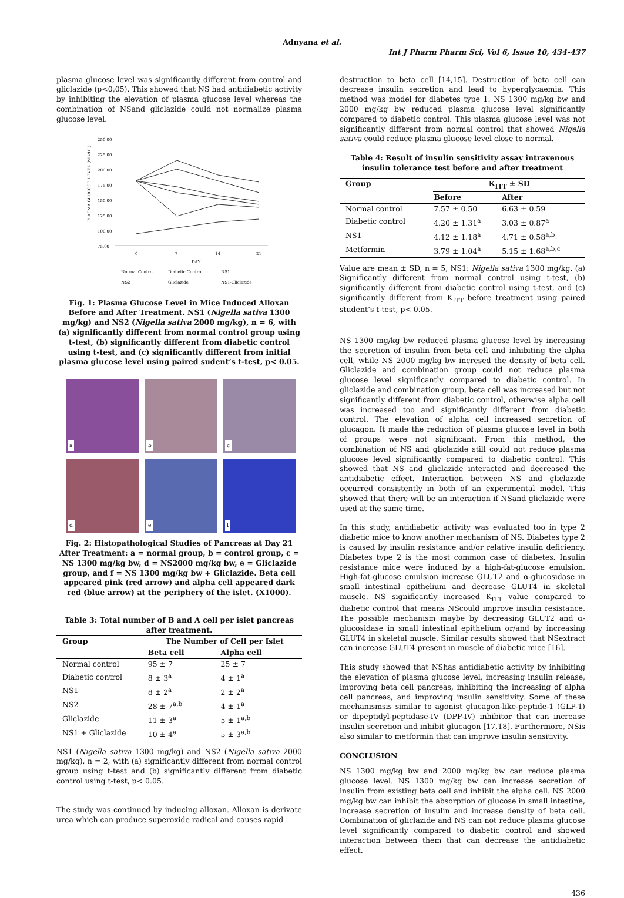Adnyana et al.
Int J Pharm Pharm Sci, Vol 6, Issue 10, 434-437
plasma glucose level was significantly different from control and gliclazide (p<0,05). This showed that NS had antidiabetic activity by inhibiting the elevation of plasma glucose level whereas the combination of NSand gliclazide could not normalize plasma glucose level.
PLASMA GLUCOSE LEVEL (MG/DL)
250.00
225.00
200.00
175.00
150.00
125.00
100.00
75.00
0
7
14
21
DAY
Normal Control
Diabetic Control
NS1
NS2
Gliclazide
NS1-Gliclazide
Fig. 1: Plasma Glucose Level in Mice Induced Alloxan Before and After Treatment. NS1 (Nigella sativa 1300 mg/kg) and NS2 (Nigella sativa 2000 mg/kg), n = 6, with (a) significantly different from normal control group using t-test, (b) significantly different from diabetic control using t-test, and (c) significantly different from initial plasma glucose level using paired sudent’s t-test, p< 0.05.
a
b
c
d
e
f
Fig. 2: Histopathological Studies of Pancreas at Day 21 After Treatment: a = normal group, b = control group, c = NS 1300 mg/kg bw, d = NS2000 mg/kg bw, e = Gliclazide group, and f = NS 1300 mg/kg bw + Gliclazide. Beta cell appeared pink (red arrow) and alpha cell appeared dark red (blue arrow) at the periphery of the islet. (X1000).
Table 3: Total number of B and A cell per islet pancreas after treatment.
| Group | The Number of Cell per Islet | |
| --- | --- | --- |
| | Beta cell | Alpha cell |
| Normal control | 95 ± 7 | 25 ± 7 |
| Diabetic control | 8 ± 3<sup>a</sup> | 4 ± 1<sup>a</sup> |
| NS1 | 8 ± 2<sup>a</sup> | 2 ± 2<sup>a</sup> |
| NS2 | 28 ± 7<sup>a,b</sup> | 4 ± 1<sup>a</sup> |
| Gliclazide | 11 ± 3<sup>a</sup> | 5 ± 1<sup>a,b</sup> |
| NS1 + Gliclazide | 10 ± 4<sup>a</sup> | 5 ± 3<sup>a,b</sup> |
NS1 (Nigella sativa 1300 mg/kg) and NS2 (Nigella sativa 2000 mg/kg), n = 2, with (a) significantly different from normal control group using t-test and (b) significantly different from diabetic control using t-test, p< 0.05.
The study was continued by inducing alloxan. Alloxan is derivate urea which can produce superoxide radical and causes rapid
destruction to beta cell [14,15]. Destruction of beta cell can decrease insulin secretion and lead to hyperglycaemia. This method was model for diabetes type 1. NS 1300 mg/kg bw and 2000 mg/kg bw reduced plasma glucose level significantly compared to diabetic control. This plasma glucose level was not significantly different from normal control that showed Nigella sativa could reduce plasma glucose level close to normal.
Table 4: Result of insulin sensitivity assay intravenous insulin tolerance test before and after treatment
| Group | K<sub>ITT</sub> ± SD | |
| --- | --- | --- |
| | Before | After |
| Normal control | 7.57 ± 0.50 | 6.63 ± 0.59 |
| Diabetic control | 4.20 ± 1.31<sup>a</sup> | 3.03 ± 0.87<sup>a</sup> |
| NS1 | 4.12 ± 1.18<sup>a</sup> | 4.71 ± 0.58<sup>a,b</sup> |
| Metformin | 3.79 ± 1.04<sup>a</sup> | 5.15 ± 1.68<sup>a,b,c</sup> |
Value are mean ± SD, n = 5, NS1: Nigella sativa 1300 mg/kg. (a) Significantly different from normal control using t-test, (b) significantly different from diabetic control using t-test, and (c) significantly different from K<sub>ITT</sub> before treatment using paired student’s t-test, p< 0.05.
NS 1300 mg/kg bw reduced plasma glucose level by increasing the secretion of insulin from beta cell and inhibiting the alpha cell, while NS 2000 mg/kg bw incresed the density of beta cell. Gliclazide and combination group could not reduce plasma glucose level significantly compared to diabetic control. In gliclazide and combination group, beta cell was increased but not significantly different from diabetic control, otherwise alpha cell was increased too and significantly different from diabetic control. The elevation of alpha cell increased secretion of glucagon. It made the reduction of plasma glucose level in both of groups were not significant. From this method, the combination of NS and gliclazide still could not reduce plasma glucose level significantly compared to diabetic control. This showed that NS and gliclazide interacted and decreased the antidiabetic effect. Interaction between NS and gliclazide occurred consistently in both of an experimental model. This showed that there will be an interaction if NSand gliclazide were used at the same time.
In this study, antidiabetic activity was evaluated too in type 2 diabetic mice to know another mechanism of NS. Diabetes type 2 is caused by insulin resistance and/or relative insulin deficiency. Diabetes type 2 is the most common case of diabetes. Insulin resistance mice were induced by a high-fat-glucose emulsion. High-fat-glucose emulsion increase GLUT2 and α-glucosidase in small intestinal epithelium and decrease GLUT4 in skeletal muscle. NS significantly increased K<sub>ITT</sub> value compared to diabetic control that means NScould improve insulin resistance. The possible mechanism maybe by decreasing GLUT2 and α-glucosidase in small intestinal epithelium or/and by increasing GLUT4 in skeletal muscle. Similar results showed that NSextract can increase GLUT4 present in muscle of diabetic mice [16].
This study showed that NShas antidiabetic activity by inhibiting the elevation of plasma glucose level, increasing insulin release, improving beta cell pancreas, inhibiting the increasing of alpha cell pancreas, and improving insulin sensitivity. Some of these mechanismsis similar to agonist glucagon-like-peptide-1 (GLP-1) or dipeptidyl-peptidase-IV (DPP-IV) inhibitor that can increase insulin secretion and inhibit glucagon [17,18]. Furthermore, NSis also similar to metformin that can improve insulin sensitivity.
CONCLUSION
NS 1300 mg/kg bw and 2000 mg/kg bw can reduce plasma glucose level. NS 1300 mg/kg bw can increase secretion of insulin from existing beta cell and inhibit the alpha cell. NS 2000 mg/kg bw can inhibit the absorption of glucose in small intestine, increase secretion of insulin and increase density of beta cell. Combination of gliclazide and NS can not reduce plasma glucose level significantly compared to diabetic control and showed interaction between them that can decrease the antidiabetic effect.
436